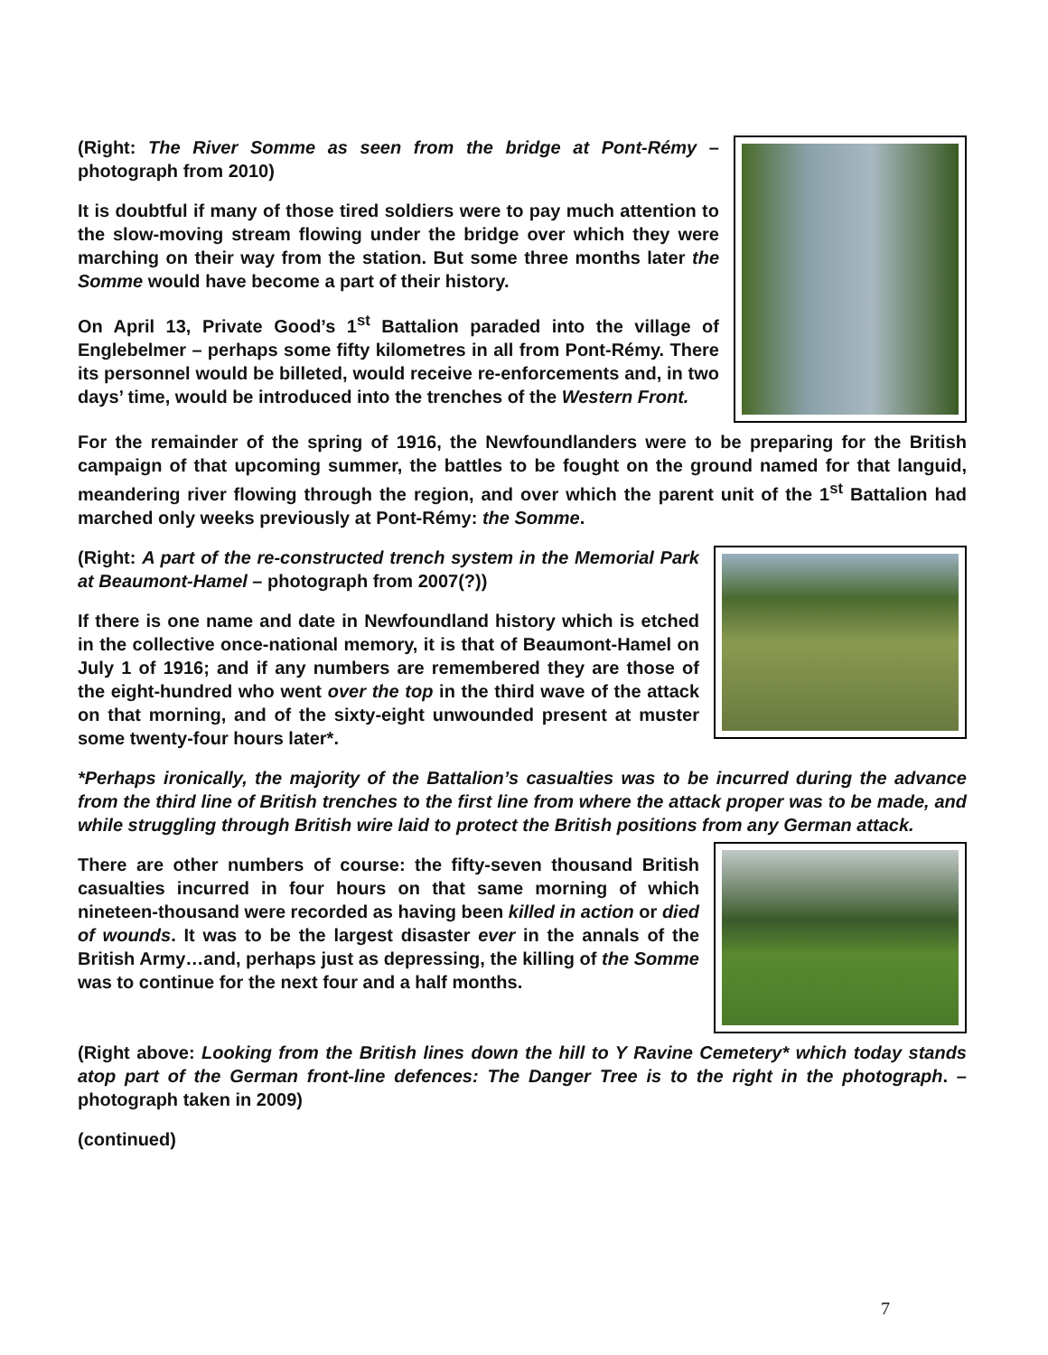(Right: The River Somme as seen from the bridge at Pont-Rémy – photograph from 2010)
It is doubtful if many of those tired soldiers were to pay much attention to the slow-moving stream flowing under the bridge over which they were marching on their way from the station. But some three months later the Somme would have become a part of their history.
On April 13, Private Good’s 1<sup>st</sup> Battalion paraded into the village of Englebelmer – perhaps some fifty kilometres in all from Pont-Rémy. There its personnel would be billeted, would receive re-enforcements and, in two days’ time, would be introduced into the trenches of the Western Front.
For the remainder of the spring of 1916, the Newfoundlanders were to be preparing for the British campaign of that upcoming summer, the battles to be fought on the ground named for that languid, meandering river flowing through the region, and over which the parent unit of the 1<sup>st</sup> Battalion had marched only weeks previously at Pont-Rémy: the Somme.
(Right: A part of the re-constructed trench system in the Memorial Park at Beaumont-Hamel – photograph from 2007(?))
If there is one name and date in Newfoundland history which is etched in the collective once-national memory, it is that of Beaumont-Hamel on July 1 of 1916; and if any numbers are remembered they are those of the eight-hundred who went over the top in the third wave of the attack on that morning, and of the sixty-eight unwounded present at muster some twenty-four hours later*.
*Perhaps ironically, the majority of the Battalion’s casualties was to be incurred during the advance from the third line of British trenches to the first line from where the attack proper was to be made, and while struggling through British wire laid to protect the British positions from any German attack.
There are other numbers of course: the fifty-seven thousand British casualties incurred in four hours on that same morning of which nineteen-thousand were recorded as having been killed in action or died of wounds. It was to be the largest disaster ever in the annals of the British Army…and, perhaps just as depressing, the killing of the Somme was to continue for the next four and a half months.
(Right above: Looking from the British lines down the hill to Y Ravine Cemetery* which today stands atop part of the German front-line defences: The Danger Tree is to the right in the photograph. – photograph taken in 2009)
(continued)
7